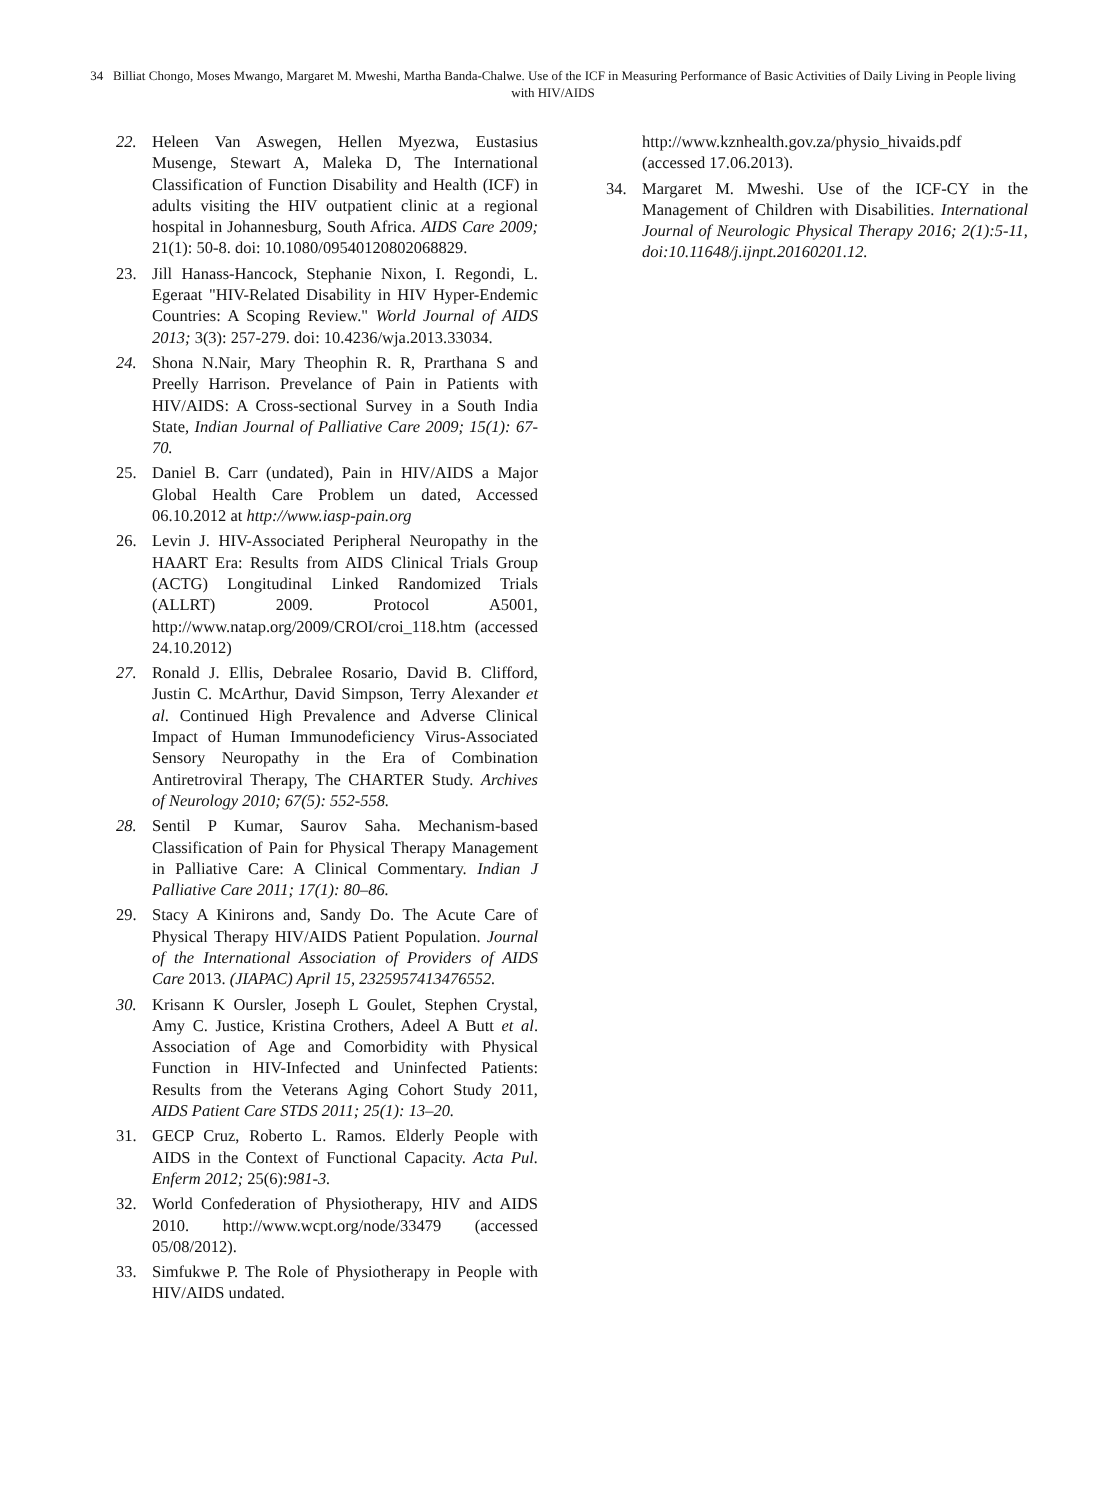34 Billiat Chongo, Moses Mwango, Margaret M. Mweshi, Martha Banda-Chalwe. Use of the ICF in Measuring Performance of Basic Activities of Daily Living in People living with HIV/AIDS
22. Heleen Van Aswegen, Hellen Myezwa, Eustasius Musenge, Stewart A, Maleka D, The International Classification of Function Disability and Health (ICF) in adults visiting the HIV outpatient clinic at a regional hospital in Johannesburg, South Africa. AIDS Care 2009; 21(1): 50-8. doi: 10.1080/09540120802068829.
23. Jill Hanass-Hancock, Stephanie Nixon, I. Regondi, L. Egeraat "HIV-Related Disability in HIV Hyper-Endemic Countries: A Scoping Review." World Journal of AIDS 2013; 3(3): 257-279. doi: 10.4236/wja.2013.33034.
24. Shona N.Nair, Mary Theophin R. R, Prarthana S and Preelly Harrison. Prevelance of Pain in Patients with HIV/AIDS: A Cross-sectional Survey in a South India State, Indian Journal of Palliative Care 2009; 15(1): 67-70.
25. Daniel B. Carr (undated), Pain in HIV/AIDS a Major Global Health Care Problem un dated, Accessed 06.10.2012 at http://www.iasp-pain.org
26. Levin J. HIV-Associated Peripheral Neuropathy in the HAART Era: Results from AIDS Clinical Trials Group (ACTG) Longitudinal Linked Randomized Trials (ALLRT) 2009. Protocol A5001, http://www.natap.org/2009/CROI/croi_118.htm (accessed 24.10.2012)
27. Ronald J. Ellis, Debralee Rosario, David B. Clifford, Justin C. McArthur, David Simpson, Terry Alexander et al. Continued High Prevalence and Adverse Clinical Impact of Human Immunodeficiency Virus-Associated Sensory Neuropathy in the Era of Combination Antiretroviral Therapy, The CHARTER Study. Archives of Neurology 2010; 67(5): 552-558.
28. Sentil P Kumar, Saurov Saha. Mechanism-based Classification of Pain for Physical Therapy Management in Palliative Care: A Clinical Commentary. Indian J Palliative Care 2011; 17(1): 80–86.
29. Stacy A Kinirons and, Sandy Do. The Acute Care of Physical Therapy HIV/AIDS Patient Population. Journal of the International Association of Providers of AIDS Care 2013. (JIAPAC) April 15, 2325957413476552.
30. Krisann K Oursler, Joseph L Goulet, Stephen Crystal, Amy C. Justice, Kristina Crothers, Adeel A Butt et al. Association of Age and Comorbidity with Physical Function in HIV-Infected and Uninfected Patients: Results from the Veterans Aging Cohort Study 2011, AIDS Patient Care STDS 2011; 25(1): 13–20.
31. GECP Cruz, Roberto L. Ramos. Elderly People with AIDS in the Context of Functional Capacity. Acta Pul. Enferm 2012; 25(6):981-3.
32. World Confederation of Physiotherapy, HIV and AIDS 2010. http://www.wcpt.org/node/33479 (accessed 05/08/2012).
33. Simfukwe P. The Role of Physiotherapy in People with HIV/AIDS undated.
http://www.kznhealth.gov.za/physio_hivaids.pdf (accessed 17.06.2013).
34. Margaret M. Mweshi. Use of the ICF-CY in the Management of Children with Disabilities. International Journal of Neurologic Physical Therapy 2016; 2(1):5-11, doi:10.11648/j.ijnpt.20160201.12.